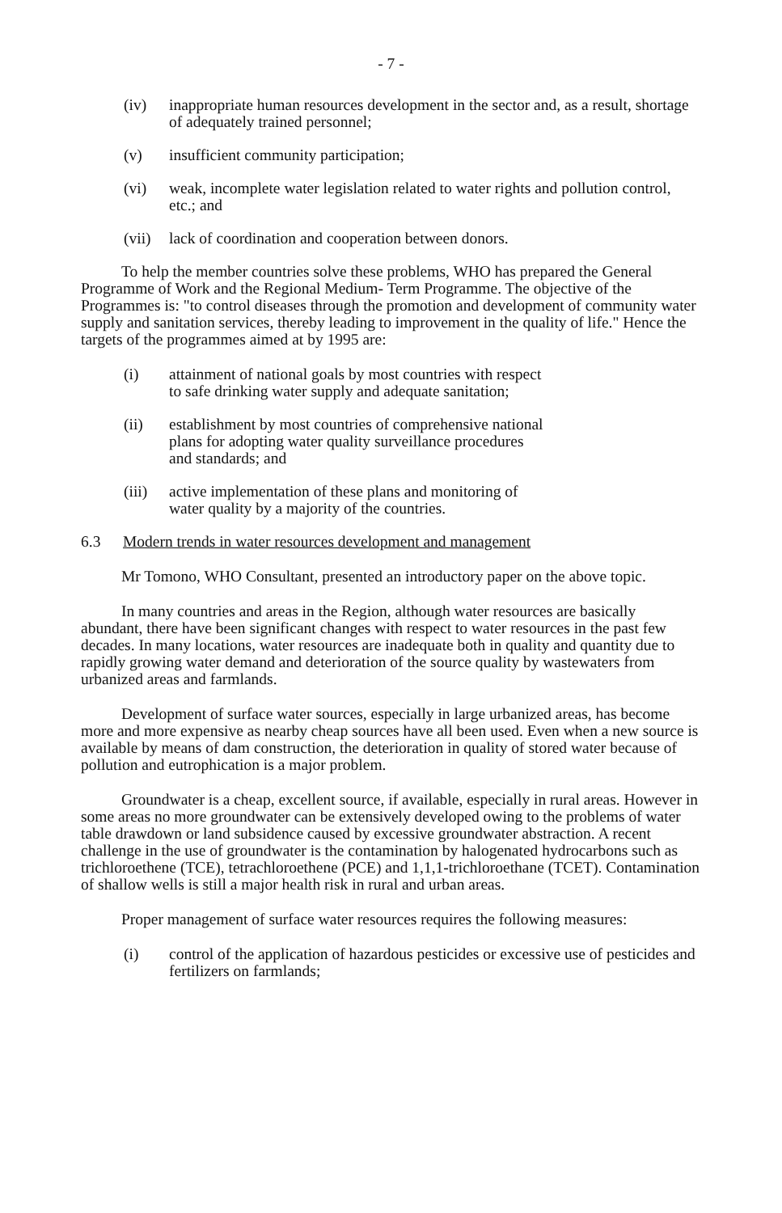- 7 -
(iv) inappropriate human resources development in the sector and, as a result, shortage of adequately trained personnel;
(v) insufficient community participation;
(vi) weak, incomplete water legislation related to water rights and pollution control, etc.; and
(vii) lack of coordination and cooperation between donors.
To help the member countries solve these problems, WHO has prepared the General Programme of Work and the Regional Medium- Term Programme. The objective of the Programmes is: "to control diseases through the promotion and development of community water supply and sanitation services, thereby leading to improvement in the quality of life." Hence the targets of the programmes aimed at by 1995 are:
(i) attainment of national goals by most countries with respect
to safe drinking water supply and adequate sanitation;
(ii) establishment by most countries of comprehensive national
plans for adopting water quality surveillance procedures
and standards; and
(iii) active implementation of these plans and monitoring of
water quality by a majority of the countries.
6.3 Modern trends in water resources development and management
Mr Tomono, WHO Consultant, presented an introductory paper on the above topic.
In many countries and areas in the Region, although water resources are basically abundant, there have been significant changes with respect to water resources in the past few decades. In many locations, water resources are inadequate both in quality and quantity due to rapidly growing water demand and deterioration of the source quality by wastewaters from urbanized areas and farmlands.
Development of surface water sources, especially in large urbanized areas, has become more and more expensive as nearby cheap sources have all been used. Even when a new source is available by means of dam construction, the deterioration in quality of stored water because of pollution and eutrophication is a major problem.
Groundwater is a cheap, excellent source, if available, especially in rural areas. However in some areas no more groundwater can be extensively developed owing to the problems of water table drawdown or land subsidence caused by excessive groundwater abstraction. A recent challenge in the use of groundwater is the contamination by halogenated hydrocarbons such as trichloroethene (TCE), tetrachloroethene (PCE) and 1,1,1-trichloroethane (TCET). Contamination of shallow wells is still a major health risk in rural and urban areas.
Proper management of surface water resources requires the following measures:
(i) control of the application of hazardous pesticides or excessive use of pesticides and fertilizers on farmlands;